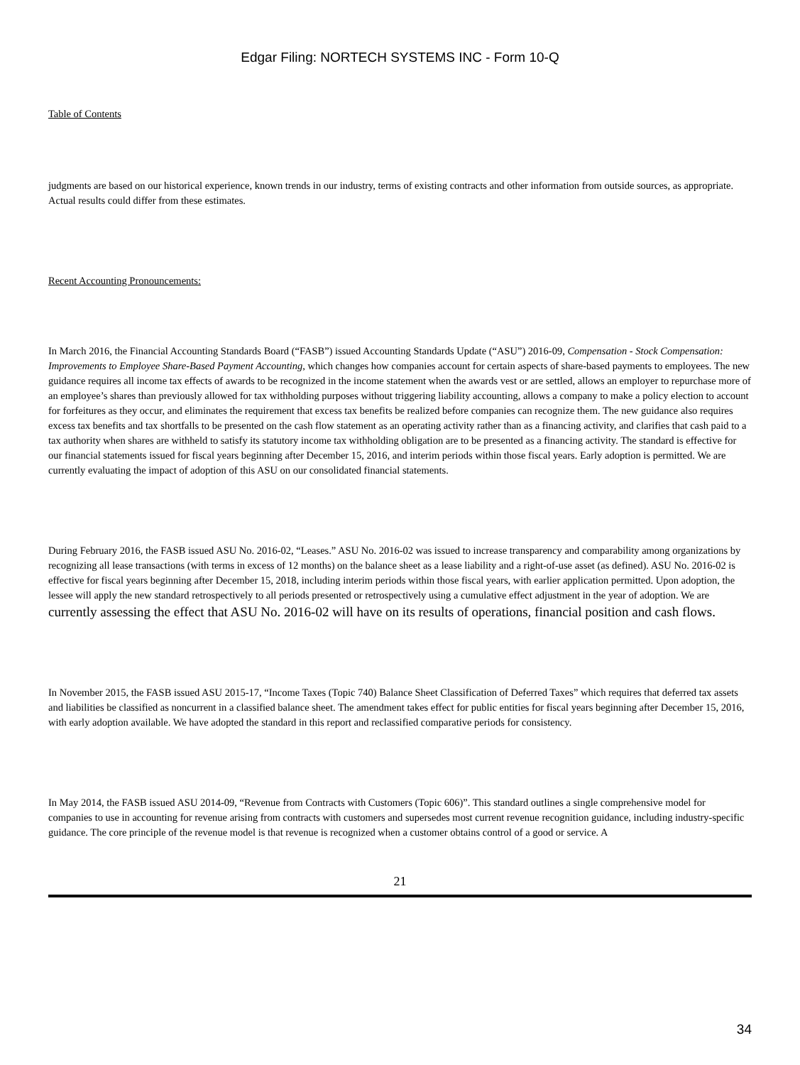Edgar Filing: NORTECH SYSTEMS INC - Form 10-Q
Table of Contents
judgments are based on our historical experience, known trends in our industry, terms of existing contracts and other information from outside sources, as appropriate. Actual results could differ from these estimates.
Recent Accounting Pronouncements:
In March 2016, the Financial Accounting Standards Board (“FASB”) issued Accounting Standards Update (“ASU”) 2016-09, Compensation - Stock Compensation: Improvements to Employee Share-Based Payment Accounting, which changes how companies account for certain aspects of share-based payments to employees. The new guidance requires all income tax effects of awards to be recognized in the income statement when the awards vest or are settled, allows an employer to repurchase more of an employee’s shares than previously allowed for tax withholding purposes without triggering liability accounting, allows a company to make a policy election to account for forfeitures as they occur, and eliminates the requirement that excess tax benefits be realized before companies can recognize them. The new guidance also requires excess tax benefits and tax shortfalls to be presented on the cash flow statement as an operating activity rather than as a financing activity, and clarifies that cash paid to a tax authority when shares are withheld to satisfy its statutory income tax withholding obligation are to be presented as a financing activity. The standard is effective for our financial statements issued for fiscal years beginning after December 15, 2016, and interim periods within those fiscal years. Early adoption is permitted. We are currently evaluating the impact of adoption of this ASU on our consolidated financial statements.
During February 2016, the FASB issued ASU No. 2016-02, “Leases.” ASU No. 2016-02 was issued to increase transparency and comparability among organizations by recognizing all lease transactions (with terms in excess of 12 months) on the balance sheet as a lease liability and a right-of-use asset (as defined). ASU No. 2016-02 is effective for fiscal years beginning after December 15, 2018, including interim periods within those fiscal years, with earlier application permitted. Upon adoption, the lessee will apply the new standard retrospectively to all periods presented or retrospectively using a cumulative effect adjustment in the year of adoption. We are currently assessing the effect that ASU No. 2016-02 will have on its results of operations, financial position and cash flows.
In November 2015, the FASB issued ASU 2015-17, “Income Taxes (Topic 740) Balance Sheet Classification of Deferred Taxes” which requires that deferred tax assets and liabilities be classified as noncurrent in a classified balance sheet. The amendment takes effect for public entities for fiscal years beginning after December 15, 2016, with early adoption available. We have adopted the standard in this report and reclassified comparative periods for consistency.
In May 2014, the FASB issued ASU 2014-09, “Revenue from Contracts with Customers (Topic 606)”. This standard outlines a single comprehensive model for companies to use in accounting for revenue arising from contracts with customers and supersedes most current revenue recognition guidance, including industry-specific guidance. The core principle of the revenue model is that revenue is recognized when a customer obtains control of a good or service. A
21
34